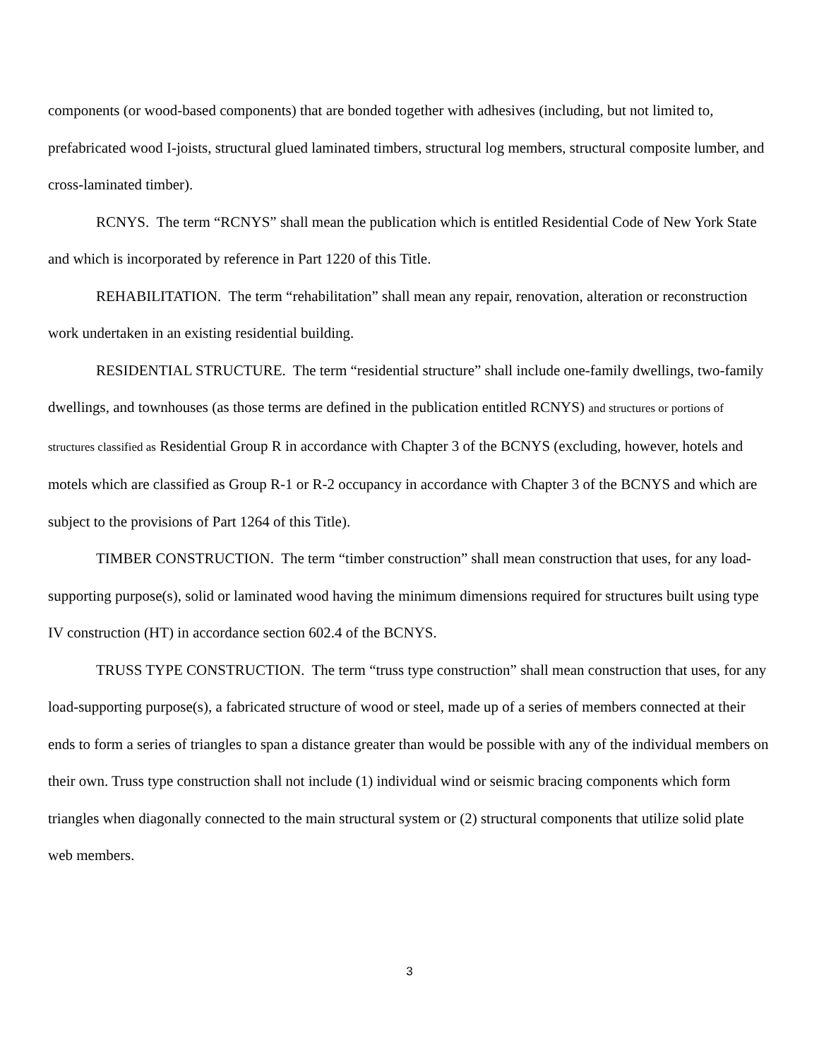components (or wood-based components) that are bonded together with adhesives (including, but not limited to, prefabricated wood I-joists, structural glued laminated timbers, structural log members, structural composite lumber, and cross-laminated timber).
RCNYS. The term “RCNYS” shall mean the publication which is entitled Residential Code of New York State and which is incorporated by reference in Part 1220 of this Title.
REHABILITATION. The term “rehabilitation” shall mean any repair, renovation, alteration or reconstruction work undertaken in an existing residential building.
RESIDENTIAL STRUCTURE. The term “residential structure” shall include one-family dwellings, two-family dwellings, and townhouses (as those terms are defined in the publication entitled RCNYS) and structures or portions of structures classified as Residential Group R in accordance with Chapter 3 of the BCNYS (excluding, however, hotels and motels which are classified as Group R-1 or R-2 occupancy in accordance with Chapter 3 of the BCNYS and which are subject to the provisions of Part 1264 of this Title).
TIMBER CONSTRUCTION. The term “timber construction” shall mean construction that uses, for any load-supporting purpose(s), solid or laminated wood having the minimum dimensions required for structures built using type IV construction (HT) in accordance section 602.4 of the BCNYS.
TRUSS TYPE CONSTRUCTION. The term “truss type construction” shall mean construction that uses, for any load-supporting purpose(s), a fabricated structure of wood or steel, made up of a series of members connected at their ends to form a series of triangles to span a distance greater than would be possible with any of the individual members on their own. Truss type construction shall not include (1) individual wind or seismic bracing components which form triangles when diagonally connected to the main structural system or (2) structural components that utilize solid plate web members.
3